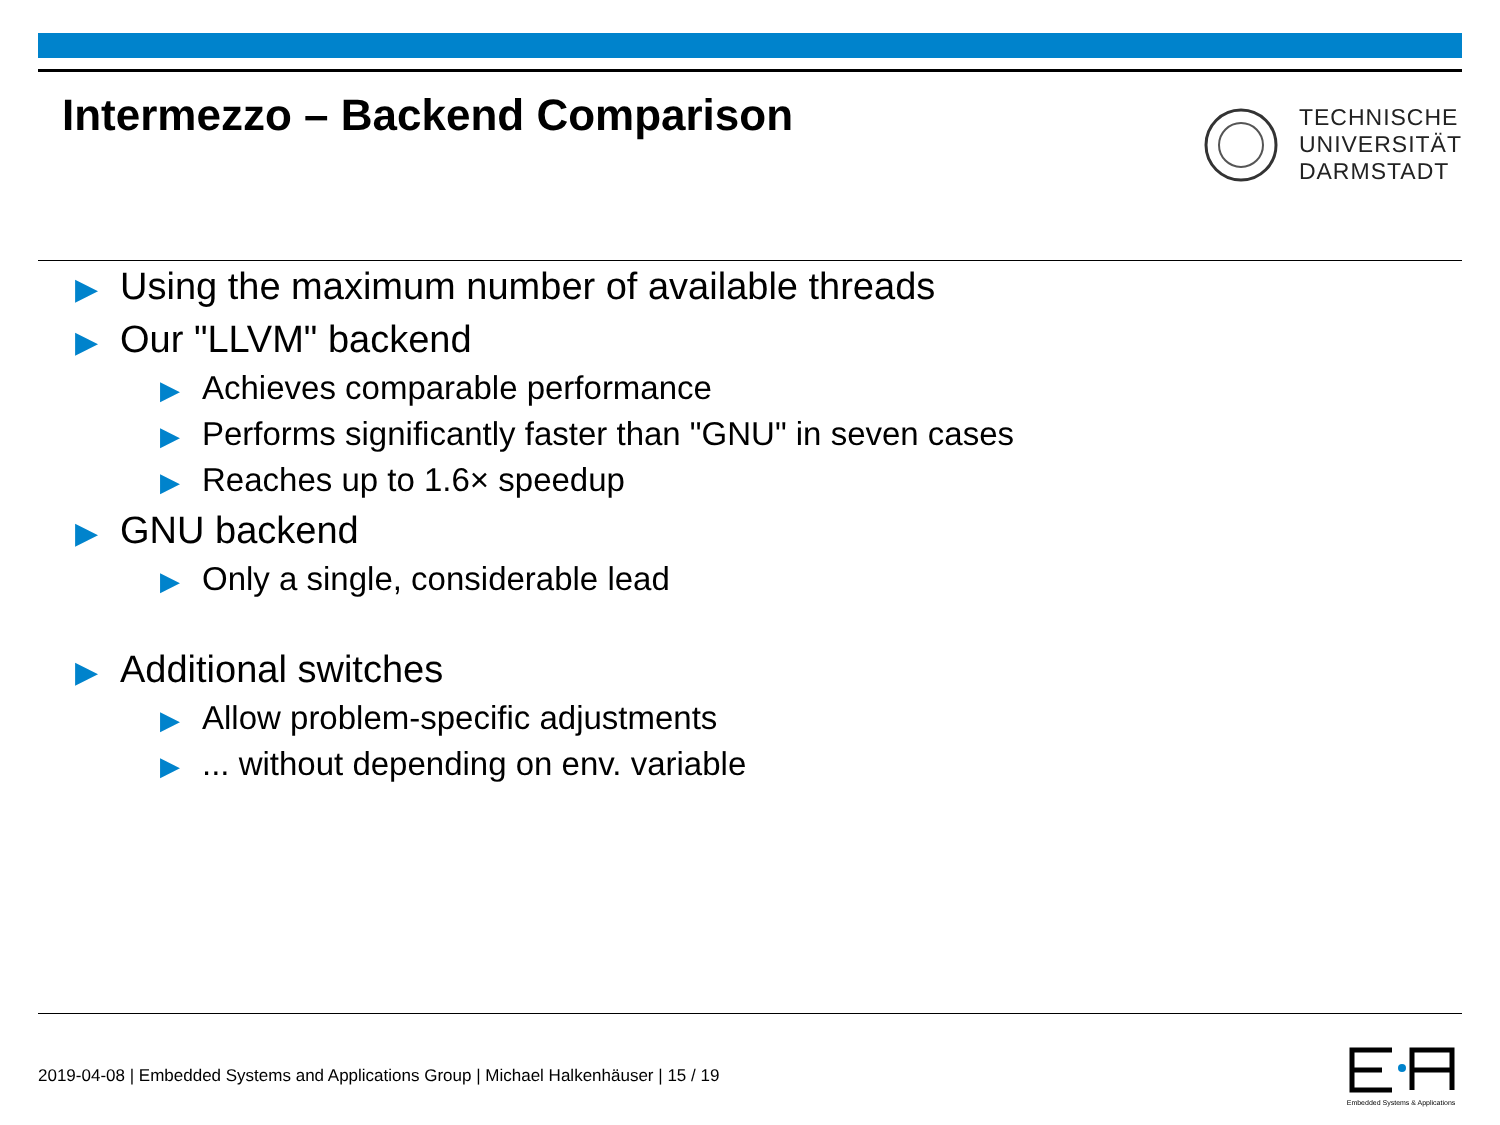Intermezzo – Backend Comparison
TECHNISCHE
UNIVERSITÄT
DARMSTADT
▶ Using the maximum number of available threads
▶ Our "LLVM" backend
▶ Achieves comparable performance
▶ Performs significantly faster than "GNU" in seven cases
▶ Reaches up to 1.6× speedup
▶ GNU backend
▶ Only a single, considerable lead
▶ Additional switches
▶ Allow problem-specific adjustments
▶... without depending on env. variable
2019-04-08 | Embedded Systems and Applications Group | Michael Halkenhäuser | 15 / 19
Embedded Systems & Applications